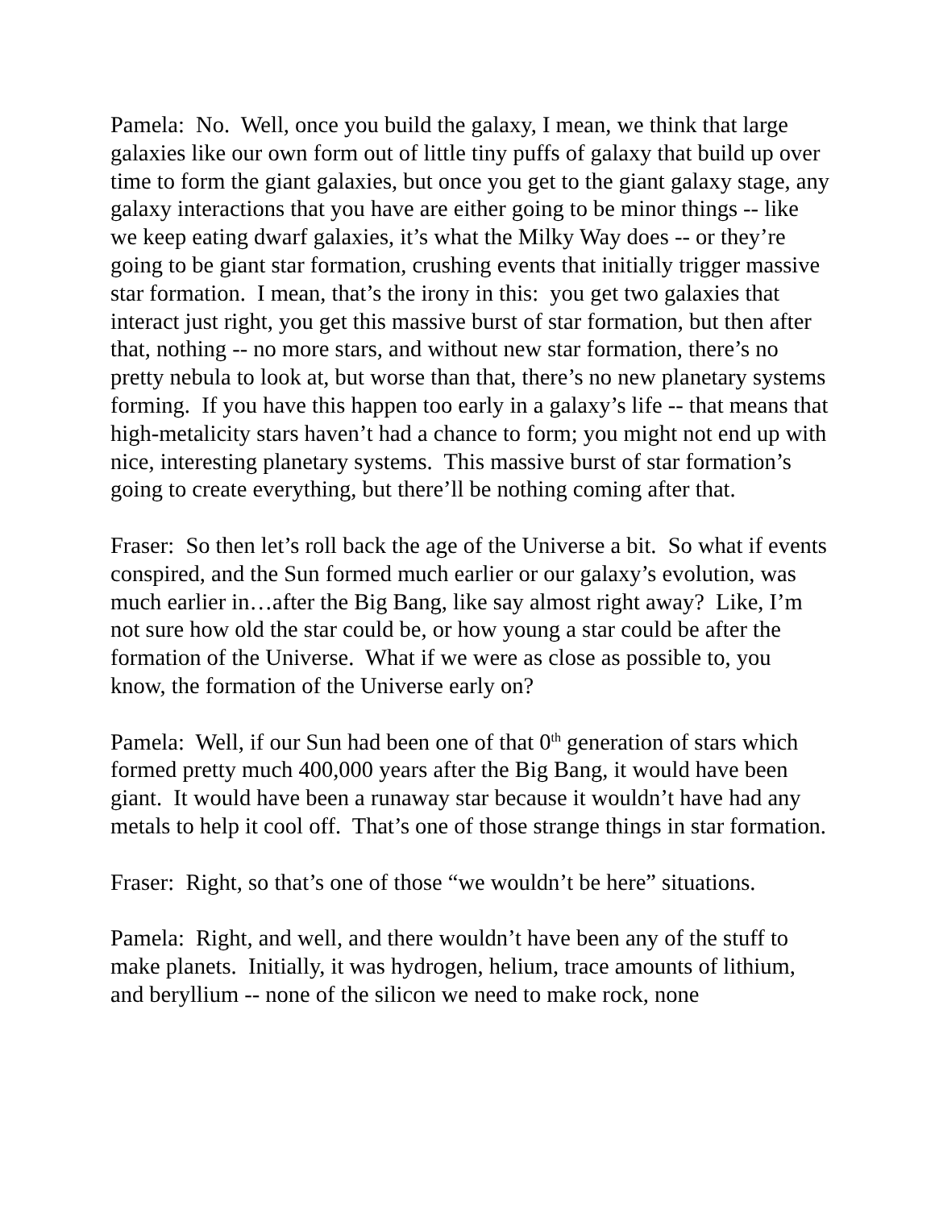Pamela: No. Well, once you build the galaxy, I mean, we think that large galaxies like our own form out of little tiny puffs of galaxy that build up over time to form the giant galaxies, but once you get to the giant galaxy stage, any galaxy interactions that you have are either going to be minor things -- like we keep eating dwarf galaxies, it’s what the Milky Way does -- or they’re going to be giant star formation, crushing events that initially trigger massive star formation. I mean, that’s the irony in this: you get two galaxies that interact just right, you get this massive burst of star formation, but then after that, nothing -- no more stars, and without new star formation, there’s no pretty nebula to look at, but worse than that, there’s no new planetary systems forming. If you have this happen too early in a galaxy’s life -- that means that high-metalicity stars haven’t had a chance to form; you might not end up with nice, interesting planetary systems. This massive burst of star formation’s going to create everything, but there’ll be nothing coming after that.
Fraser: So then let’s roll back the age of the Universe a bit. So what if events conspired, and the Sun formed much earlier or our galaxy’s evolution, was much earlier in…after the Big Bang, like say almost right away? Like, I’m not sure how old the star could be, or how young a star could be after the formation of the Universe. What if we were as close as possible to, you know, the formation of the Universe early on?
Pamela: Well, if our Sun had been one of that 0<sup>th</sup> generation of stars which formed pretty much 400,000 years after the Big Bang, it would have been giant. It would have been a runaway star because it wouldn’t have had any metals to help it cool off. That’s one of those strange things in star formation.
Fraser: Right, so that’s one of those “we wouldn’t be here” situations.
Pamela: Right, and well, and there wouldn’t have been any of the stuff to make planets. Initially, it was hydrogen, helium, trace amounts of lithium, and beryllium -- none of the silicon we need to make rock, none